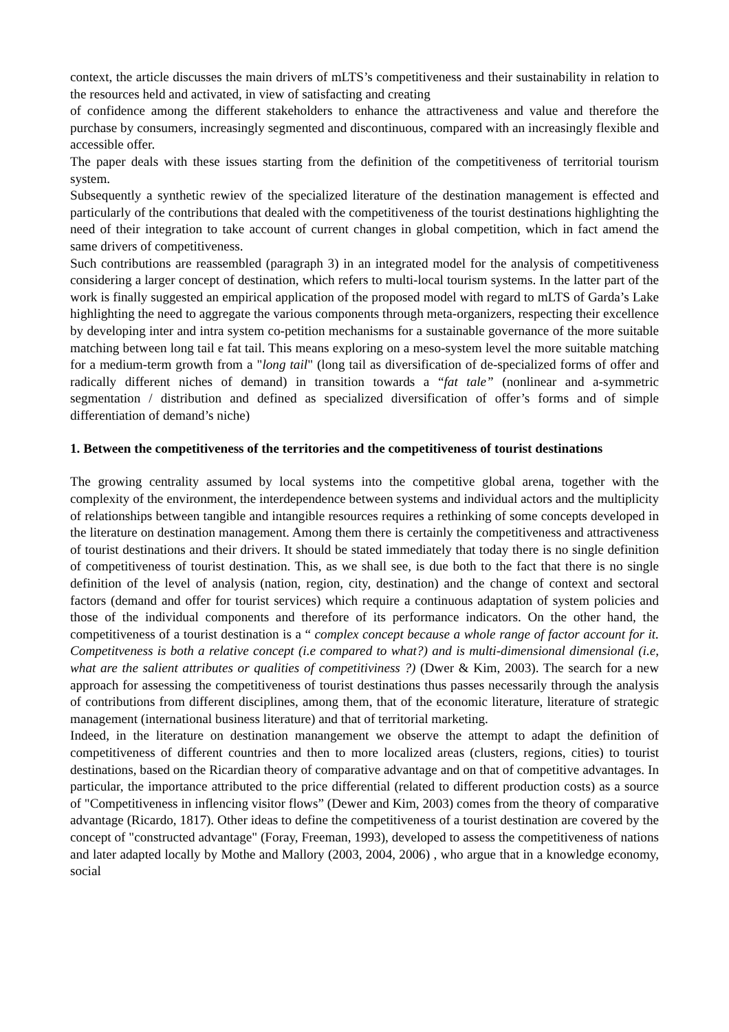context, the article discusses the main drivers of mLTS’s competitiveness and their sustainability in relation to the resources held and activated, in view of satisfacting and creating
of confidence among the different stakeholders to enhance the attractiveness and value and therefore the purchase by consumers, increasingly segmented and discontinuous, compared with an increasingly flexible and accessible offer.
The paper deals with these issues starting from the definition of the competitiveness of territorial tourism system.
Subsequently a synthetic rewiev of the specialized literature of the destination management is effected and particularly of the contributions that dealed with the competitiveness of the tourist destinations highlighting the need of their integration to take account of current changes in global competition, which in fact amend the same drivers of competitiveness.
Such contributions are reassembled (paragraph 3) in an integrated model for the analysis of competitiveness considering a larger concept of destination, which refers to multi-local tourism systems. In the latter part of the work is finally suggested an empirical application of the proposed model with regard to mLTS of Garda’s Lake highlighting the need to aggregate the various components through meta-organizers, respecting their excellence by developing inter and intra system co-petition mechanisms for a sustainable governance of the more suitable matching between long tail e fat tail. This means exploring on a meso-system level the more suitable matching for a medium-term growth from a "long tail" (long tail as diversification of de-specialized forms of offer and radically different niches of demand) in transition towards a “fat tale” (nonlinear and a-symmetric segmentation / distribution and defined as specialized diversification of offer’s forms and of simple differentiation of demand’s niche)
1. Between the competitiveness of the territories and the competitiveness of tourist destinations
The growing centrality assumed by local systems into the competitive global arena, together with the complexity of the environment, the interdependence between systems and individual actors and the multiplicity of relationships between tangible and intangible resources requires a rethinking of some concepts developed in the literature on destination management. Among them there is certainly the competitiveness and attractiveness of tourist destinations and their drivers. It should be stated immediately that today there is no single definition of competitiveness of tourist destination. This, as we shall see, is due both to the fact that there is no single definition of the level of analysis (nation, region, city, destination) and the change of context and sectoral factors (demand and offer for tourist services) which require a continuous adaptation of system policies and those of the individual components and therefore of its performance indicators. On the other hand, the competitiveness of a tourist destination is a “ complex concept because a whole range of factor account for it. Competitveness is both a relative concept (i.e compared to what?) and is multi-dimensional dimensional (i.e, what are the salient attributes or qualities of competitiviness ?) (Dwer & Kim, 2003). The search for a new approach for assessing the competitiveness of tourist destinations thus passes necessarily through the analysis of contributions from different disciplines, among them, that of the economic literature, literature of strategic management (international business literature) and that of territorial marketing.
Indeed, in the literature on destination manangement we observe the attempt to adapt the definition of competitiveness of different countries and then to more localized areas (clusters, regions, cities) to tourist destinations, based on the Ricardian theory of comparative advantage and on that of competitive advantages. In particular, the importance attributed to the price differential (related to different production costs) as a source of "Competitiveness in inflencing visitor flows” (Dewer and Kim, 2003) comes from the theory of comparative advantage (Ricardo, 1817). Other ideas to define the competitiveness of a tourist destination are covered by the concept of "constructed advantage" (Foray, Freeman, 1993), developed to assess the competitiveness of nations and later adapted locally by Mothe and Mallory (2003, 2004, 2006) , who argue that in a knowledge economy, social